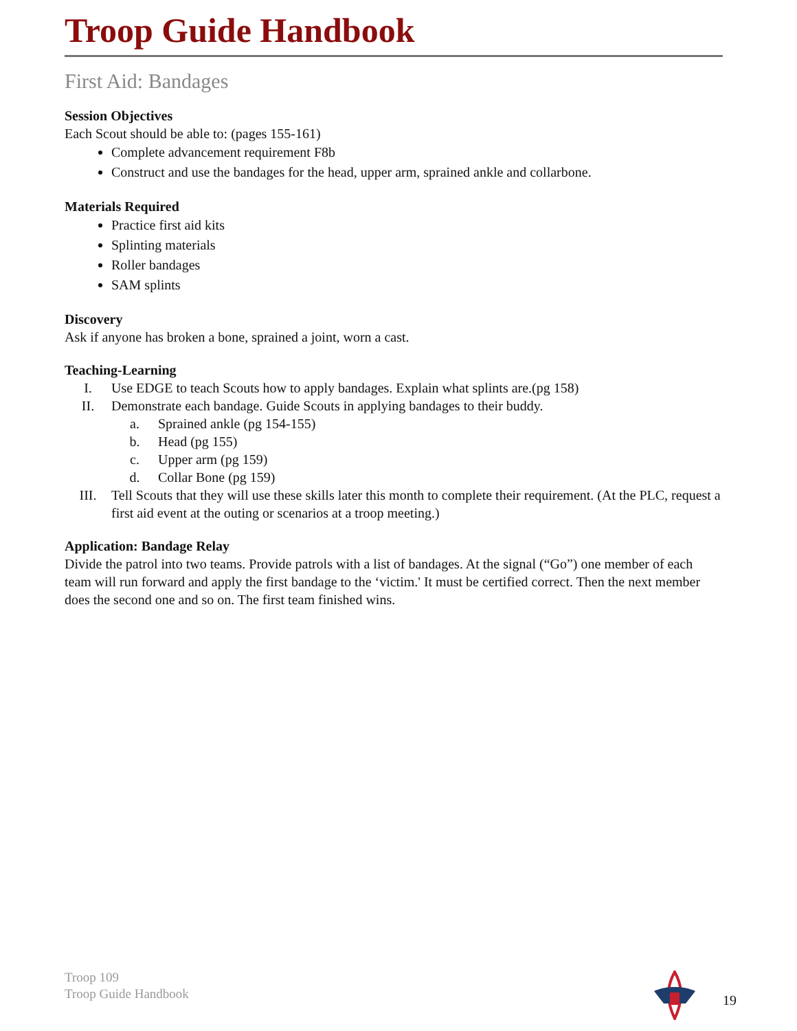Troop Guide Handbook
First Aid: Bandages
Session Objectives
Each Scout should be able to: (pages 155-161)
Complete advancement requirement F8b
Construct and use the bandages for the head, upper arm, sprained ankle and collarbone.
Materials Required
Practice first aid kits
Splinting materials
Roller bandages
SAM splints
Discovery
Ask if anyone has broken a bone, sprained a joint, worn a cast.
Teaching-Learning
I. Use EDGE to teach Scouts how to apply bandages. Explain what splints are.(pg 158)
II. Demonstrate each bandage. Guide Scouts in applying bandages to their buddy.
a. Sprained ankle (pg 154-155)
b. Head (pg 155)
c. Upper arm (pg 159)
d. Collar Bone (pg 159)
III. Tell Scouts that they will use these skills later this month to complete their requirement. (At the PLC, request a first aid event at the outing or scenarios at a troop meeting.)
Application: Bandage Relay
Divide the patrol into two teams. Provide patrols with a list of bandages. At the signal (“Go”) one member of each team will run forward and apply the first bandage to the ‘victim.' It must be certified correct. Then the next member does the second one and so on. The first team finished wins.
Troop 109
Troop Guide Handbook
19